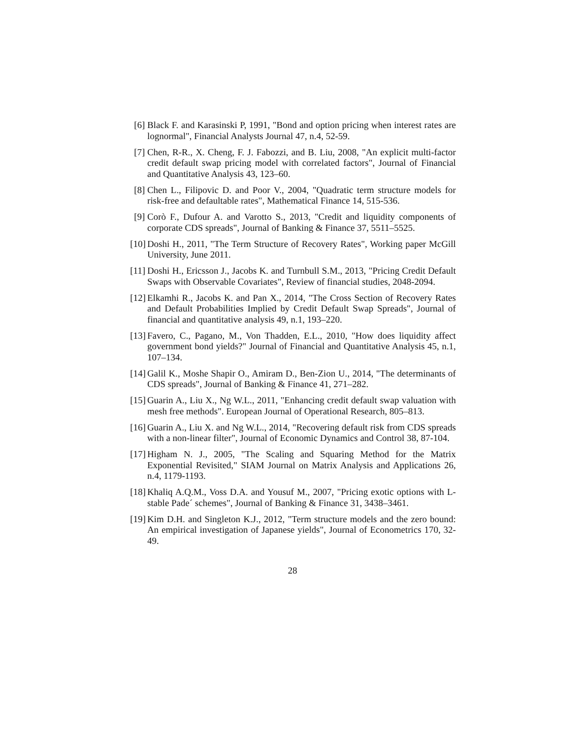[6] Black F. and Karasinski P, 1991, "Bond and option pricing when interest rates are lognormal", Financial Analysts Journal 47, n.4, 52-59.
[7] Chen, R-R., X. Cheng, F. J. Fabozzi, and B. Liu, 2008, "An explicit multi-factor credit default swap pricing model with correlated factors", Journal of Financial and Quantitative Analysis 43, 123–60.
[8] Chen L., Filipovic D. and Poor V., 2004, "Quadratic term structure models for risk-free and defaultable rates", Mathematical Finance 14, 515-536.
[9] Corò F., Dufour A. and Varotto S., 2013, "Credit and liquidity components of corporate CDS spreads", Journal of Banking & Finance 37, 5511–5525.
[10]
Doshi H., 2011, "The Term Structure of Recovery Rates", Working paper McGill University, June 2011.
[11]
Doshi H., Ericsson J., Jacobs K. and Turnbull S.M., 2013, "Pricing Credit Default Swaps with Observable Covariates", Review of financial studies, 2048-2094.
[12]
Elkamhi R., Jacobs K. and Pan X., 2014, "The Cross Section of Recovery Rates and Default Probabilities Implied by Credit Default Swap Spreads", Journal of financial and quantitative analysis 49, n.1, 193–220.
[13]
Favero, C., Pagano, M., Von Thadden, E.L., 2010, "How does liquidity affect government bond yields?" Journal of Financial and Quantitative Analysis 45, n.1, 107–134.
[14]
Galil K., Moshe Shapir O., Amiram D., Ben-Zion U., 2014, "The determinants of CDS spreads", Journal of Banking & Finance 41, 271–282.
[15]
Guarin A., Liu X., Ng W.L., 2011, "Enhancing credit default swap valuation with mesh free methods". European Journal of Operational Research, 805–813.
[16]
Guarin A., Liu X. and Ng W.L., 2014, "Recovering default risk from CDS spreads with a non-linear filter", Journal of Economic Dynamics and Control 38, 87-104.
[17]
Higham N. J., 2005, "The Scaling and Squaring Method for the Matrix Exponential Revisited," SIAM Journal on Matrix Analysis and Applications 26, n.4, 1179-1193.
[18]
Khaliq A.Q.M., Voss D.A. and Yousuf M., 2007, "Pricing exotic options with L-stable Pade´ schemes", Journal of Banking & Finance 31, 3438–3461.
[19]
Kim D.H. and Singleton K.J., 2012, "Term structure models and the zero bound: An empirical investigation of Japanese yields", Journal of Econometrics 170, 32-49.
28